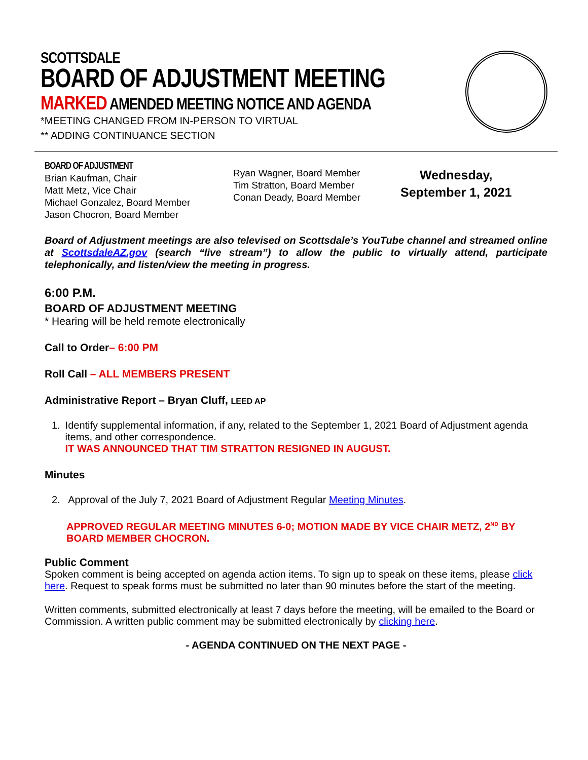SCOTTSDALE
BOARD OF ADJUSTMENT MEETING
MARKED AMENDED MEETING NOTICE AND AGENDA
*MEETING CHANGED FROM IN-PERSON TO VIRTUAL
** ADDING CONTINUANCE SECTION
BOARD OF ADJUSTMENT
Brian Kaufman, Chair
Matt Metz, Vice Chair
Michael Gonzalez, Board Member
Jason Chocron, Board Member
Ryan Wagner, Board Member
Tim Stratton, Board Member
Conan Deady, Board Member
Wednesday,
September 1, 2021
Board of Adjustment meetings are also televised on Scottsdale’s YouTube channel and streamed online at ScottsdaleAZ.gov (search “live stream”) to allow the public to virtually attend, participate telephonically, and listen/view the meeting in progress.
6:00 P.M.
BOARD OF ADJUSTMENT MEETING
* Hearing will be held remote electronically
Call to Order– 6:00 PM
Roll Call – ALL MEMBERS PRESENT
Administrative Report – Bryan Cluff, LEED AP
1. Identify supplemental information, if any, related to the September 1, 2021 Board of Adjustment agenda items, and other correspondence.
IT WAS ANNOUNCED THAT TIM STRATTON RESIGNED IN AUGUST.
Minutes
2. Approval of the July 7, 2021 Board of Adjustment Regular Meeting Minutes.
APPROVED REGULAR MEETING MINUTES 6-0; MOTION MADE BY VICE CHAIR METZ, 2<sup>ND</sup> BY BOARD MEMBER CHOCRON.
Public Comment
Spoken comment is being accepted on agenda action items. To sign up to speak on these items, please click here. Request to speak forms must be submitted no later than 90 minutes before the start of the meeting.
Written comments, submitted electronically at least 7 days before the meeting, will be emailed to the Board or Commission. A written public comment may be submitted electronically by clicking here.
- AGENDA CONTINUED ON THE NEXT PAGE -